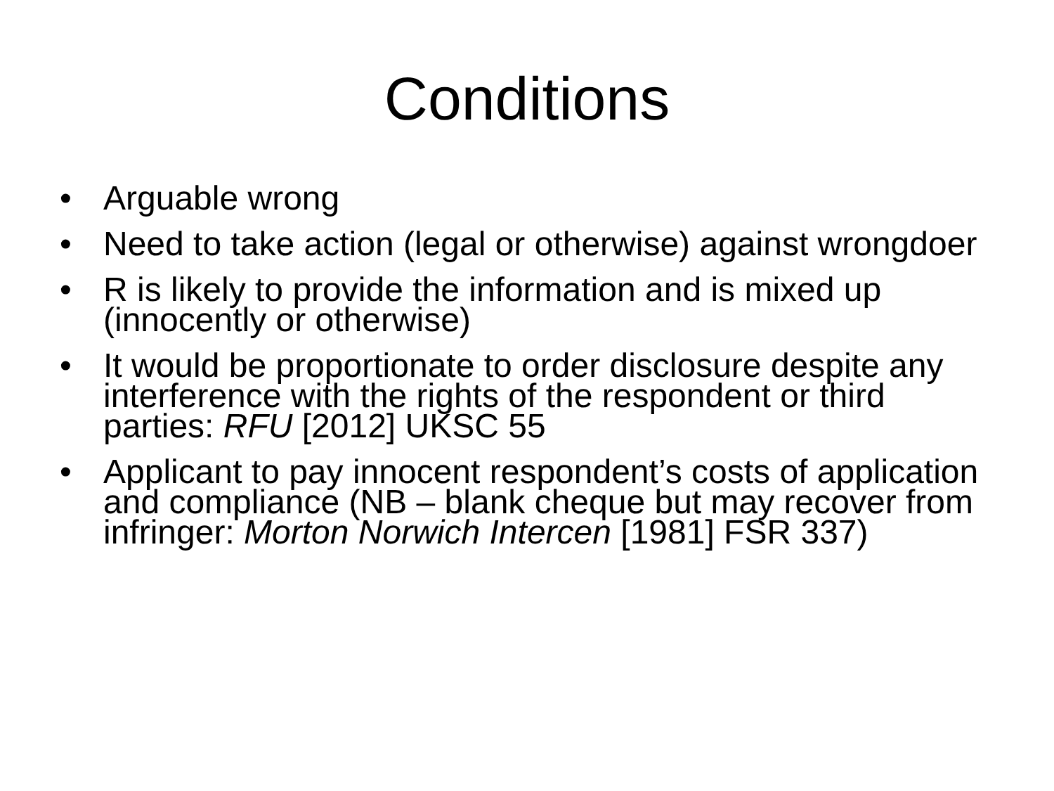Conditions
• Arguable wrong
• Need to take action (legal or otherwise) against wrongdoer
• R is likely to provide the information and is mixed up (innocently or otherwise)
• It would be proportionate to order disclosure despite any interference with the rights of the respondent or third parties: RFU [2012] UKSC 55
• Applicant to pay innocent respondent’s costs of application and compliance (NB – blank cheque but may recover from infringer: Morton Norwich Intercen [1981] FSR 337)